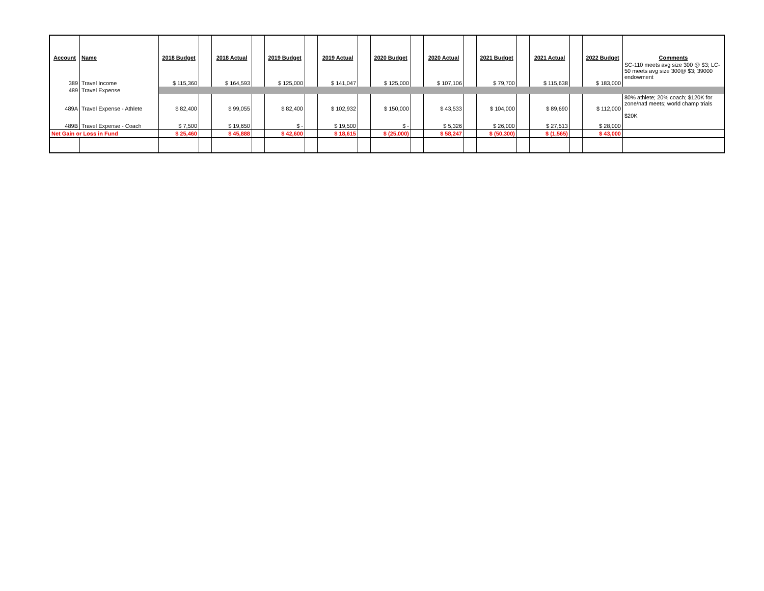| Account | Name | 2018 Budget | | 2018 Actual | | 2019 Budget | | 2019 Actual | | 2020 Budget | | 2020 Actual | | 2021 Budget | | 2021 Actual | | 2022 Budget | Comments |
| --- | --- | --- | --- | --- | --- | --- | --- | --- | --- | --- | --- | --- | --- | --- | --- | --- | --- | --- | --- |
| 389 | Travel Income | $ 115,360 | | $ 164,593 | | $ 125,000 | | $ 141,047 | | $ 125,000 | | $ 107,106 | | $ 79,700 | | $ 115,638 | | $ 183,000 | SC-110 meets avg size 300 @ $3; LC-50 meets avg size 300@ $3; 39000 endowment |
| 489 | Travel Expense | | | | | | | | | | | | | | | | | | |
| 489A | Travel Expense - Athlete | $ 82,400 | | $ 99,055 | | $ 82,400 | | $ 102,932 | | $ 150,000 | | $ 43,533 | | $ 104,000 | | $ 89,690 | | $ 112,000 | 80% athlete; 20% coach; $120K for zone/natl meets; world champ trials |
| 489B | Travel Expense - Coach | $ 7,500 | | $ 19,650 | | $ - | | $ 19,500 | | $ - | | $ 5,326 | | $ 26,000 | | $ 27,513 | | $ 28,000 | $20K |
| Net Gain or Loss in Fund | | $ 25,460 | | $ 45,888 | | $ 42,600 | | $ 18,615 | | $ (25,000) | | $ 58,247 | | $ (50,300) | | $ (1,565) | | $ 43,000 | |